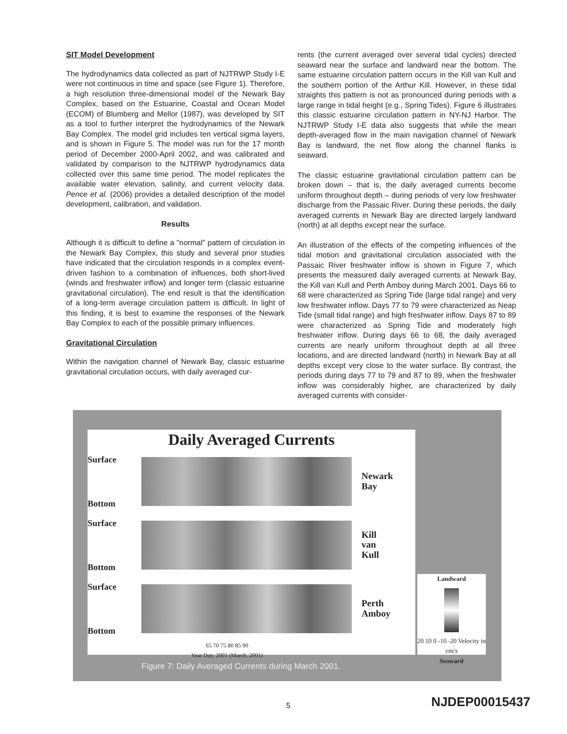SIT Model Development
The hydrodynamics data collected as part of NJTRWP Study I-E were not continuous in time and space (see Figure 1). Therefore, a high resolution three-dimensional model of the Newark Bay Complex, based on the Estuarine, Coastal and Ocean Model (ECOM) of Blumberg and Mellor (1987), was developed by SIT as a tool to further interpret the hydrodynamics of the Newark Bay Complex. The model grid includes ten vertical sigma layers, and is shown in Figure 5. The model was run for the 17 month period of December 2000-April 2002, and was calibrated and validated by comparison to the NJTRWP hydrodynamics data collected over this same time period. The model replicates the available water elevation, salinity, and current velocity data. Pence et al. (2006) provides a detailed description of the model development, calibration, and validation.
Results
Although it is difficult to define a "normal" pattern of circulation in the Newark Bay Complex, this study and several prior studies have indicated that the circulation responds in a complex event-driven fashion to a combination of influences, both short-lived (winds and freshwater inflow) and longer term (classic estuarine gravitational circulation). The end result is that the identification of a long-term average circulation pattern is difficult. In light of this finding, it is best to examine the responses of the Newark Bay Complex to each of the possible primary influences.
Gravitational Circulation
Within the navigation channel of Newark Bay, classic estuarine gravitational circulation occurs, with daily averaged cur-
rents (the current averaged over several tidal cycles) directed seaward near the surface and landward near the bottom. The same estuarine circulation pattern occurs in the Kill van Kull and the southern portion of the Arthur Kill. However, in these tidal straights this pattern is not as pronounced during periods with a large range in tidal height (e.g., Spring Tides). Figure 6 illustrates this classic estuarine circulation pattern in NY-NJ Harbor. The NJTRWP Study I-E data also suggests that while the mean depth-averaged flow in the main navigation channel of Newark Bay is landward, the net flow along the channel flanks is seaward.
The classic estuarine gravitational circulation pattern can be broken down – that is, the daily averaged currents become uniform throughout depth – during periods of very low freshwater discharge from the Passaic River. During these periods, the daily averaged currents in Newark Bay are directed largely landward (north) at all depths except near the surface.
An illustration of the effects of the competing influences of the tidal motion and gravitational circulation associated with the Passaic River freshwater inflow is shown in Figure 7, which presents the measured daily averaged currents at Newark Bay, the Kill van Kull and Perth Amboy during March 2001. Days 66 to 68 were characterized as Spring Tide (large tidal range) and very low freshwater inflow. Days 77 to 79 were characterized as Neap Tide (small tidal range) and high freshwater inflow. Days 87 to 89 were characterized as Spring Tide and moderately high freshwater inflow. During days 66 to 68, the daily averaged currents are nearly uniform throughout depth at all three locations, and are directed landward (north) in Newark Bay at all depths except very close to the water surface. By contrast, the periods during days 77 to 79 and 87 to 89, when the freshwater inflow was considerably higher, are characterized by daily averaged currents with consider-
Daily Averaged Currents
Surface
Bottom
Newark
Bay
Surface
Bottom
Kill
van
Kull
Surface
Bottom
Perth
Amboy
65 70 75 80 85 90
Year Day, 2001 (March, 2001)
Landward
20 10 0 -10 -20 Velocity in cm/s
Seaward
Figure 7: Daily Averaged Currents during March 2001.
5 NJDEP00015437